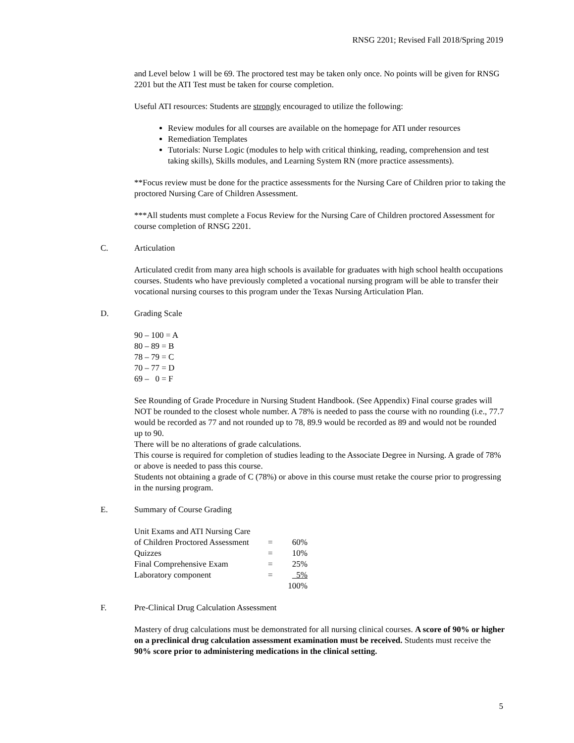RNSG 2201; Revised Fall 2018/Spring 2019
and Level below 1 will be 69. The proctored test may be taken only once. No points will be given for RNSG 2201 but the ATI Test must be taken for course completion.
Useful ATI resources: Students are strongly encouraged to utilize the following:
Review modules for all courses are available on the homepage for ATI under resources
Remediation Templates
Tutorials: Nurse Logic (modules to help with critical thinking, reading, comprehension and test taking skills), Skills modules, and Learning System RN (more practice assessments).
**Focus review must be done for the practice assessments for the Nursing Care of Children prior to taking the proctored Nursing Care of Children Assessment.
***All students must complete a Focus Review for the Nursing Care of Children proctored Assessment for course completion of RNSG 2201.
C. Articulation
Articulated credit from many area high schools is available for graduates with high school health occupations courses. Students who have previously completed a vocational nursing program will be able to transfer their vocational nursing courses to this program under the Texas Nursing Articulation Plan.
D. Grading Scale
90 – 100 = A
80 – 89 = B
78 – 79 = C
70 – 77 = D
69 – 0 = F
See Rounding of Grade Procedure in Nursing Student Handbook. (See Appendix) Final course grades will NOT be rounded to the closest whole number. A 78% is needed to pass the course with no rounding (i.e., 77.7 would be recorded as 77 and not rounded up to 78, 89.9 would be recorded as 89 and would not be rounded up to 90.
There will be no alterations of grade calculations.
This course is required for completion of studies leading to the Associate Degree in Nursing. A grade of 78% or above is needed to pass this course.
Students not obtaining a grade of C (78%) or above in this course must retake the course prior to progressing in the nursing program.
E. Summary of Course Grading
| Unit Exams and ATI Nursing Care of Children Proctored Assessment | = | 60% |
| Quizzes | = | 10% |
| Final Comprehensive Exam | = | 25% |
| Laboratory component | = | 5% |
| | | 100% |
F. Pre-Clinical Drug Calculation Assessment
Mastery of drug calculations must be demonstrated for all nursing clinical courses. A score of 90% or higher on a preclinical drug calculation assessment examination must be received. Students must receive the 90% score prior to administering medications in the clinical setting.
5